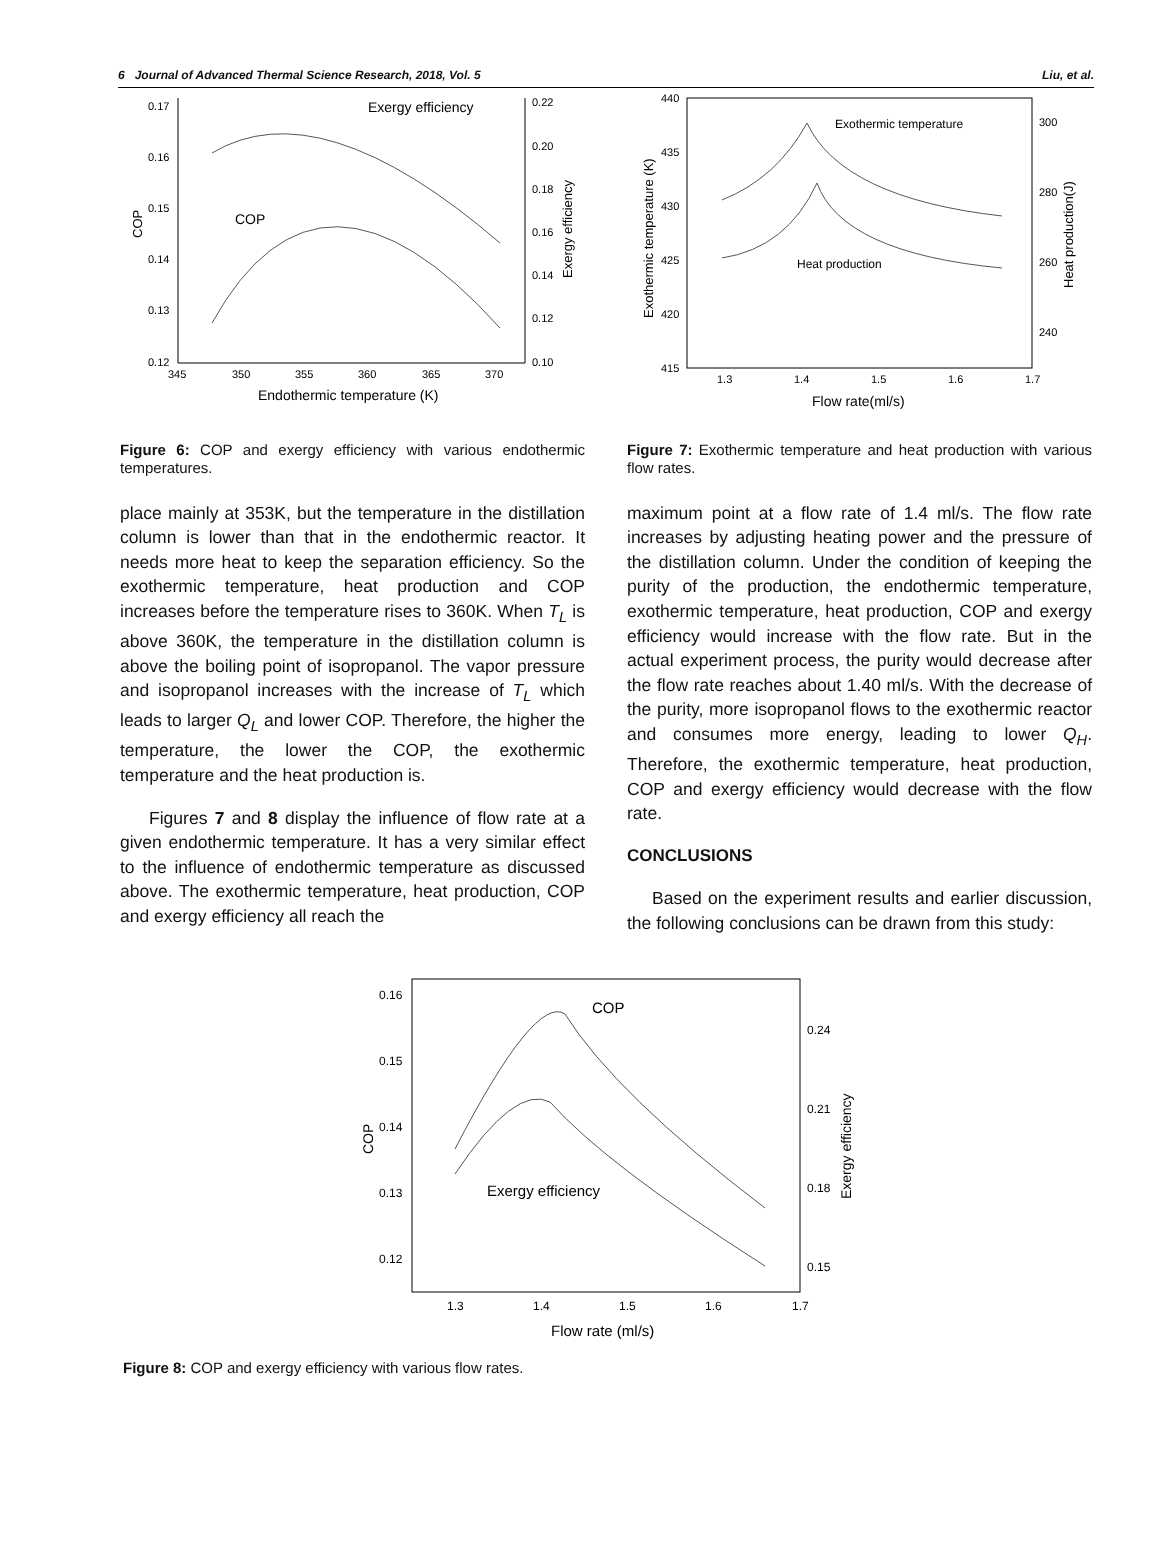6 Journal of Advanced Thermal Science Research, 2018, Vol. 5 Liu, et al.
0.17
0.16
0.15
0.14
0.13
0.12
0.22
0.20
0.18
0.16
0.14
0.12
0.10
345
350
355
360
365
370
Endothermic temperature (K)
COP
Exergy efficiency
Exergy efficiency
COP
Figure 6: COP and exergy efficiency with various endothermic temperatures.
place mainly at 353K, but the temperature in the distillation column is lower than that in the endothermic reactor. It needs more heat to keep the separation efficiency. So the exothermic temperature, heat production and COP increases before the temperature rises to 360K. When T<sub>L</sub> is above 360K, the temperature in the distillation column is above the boiling point of isopropanol. The vapor pressure and isopropanol increases with the increase of T<sub>L</sub> which leads to larger Q<sub>L</sub> and lower COP. Therefore, the higher the temperature, the lower the COP, the exothermic temperature and the heat production is.
Figures 7 and 8 display the influence of flow rate at a given endothermic temperature. It has a very similar effect to the influence of endothermic temperature as discussed above. The exothermic temperature, heat production, COP and exergy efficiency all reach the
440
435
430
425
420
415
300
280
260
240
1.3
1.4
1.5
1.6
1.7
Flow rate(ml/s)
Exothermic temperature (K)
Heat production(J)
Exothermic temperature
Heat production
Figure 7: Exothermic temperature and heat production with various flow rates.
maximum point at a flow rate of 1.4 ml/s. The flow rate increases by adjusting heating power and the pressure of the distillation column. Under the condition of keeping the purity of the production, the endothermic temperature, exothermic temperature, heat production, COP and exergy efficiency would increase with the flow rate. But in the actual experiment process, the purity would decrease after the flow rate reaches about 1.40 ml/s. With the decrease of the purity, more isopropanol flows to the exothermic reactor and consumes more energy, leading to lower Q<sub>H</sub>. Therefore, the exothermic temperature, heat production, COP and exergy efficiency would decrease with the flow rate.
CONCLUSIONS
Based on the experiment results and earlier discussion, the following conclusions can be drawn from this study:
0.16
0.15
0.14
0.13
0.12
0.24
0.21
0.18
0.15
1.3
1.4
1.5
1.6
1.7
Flow rate (ml/s)
COP
Exergy efficiency
COP
Exergy efficiency
Figure 8: COP and exergy efficiency with various flow rates.